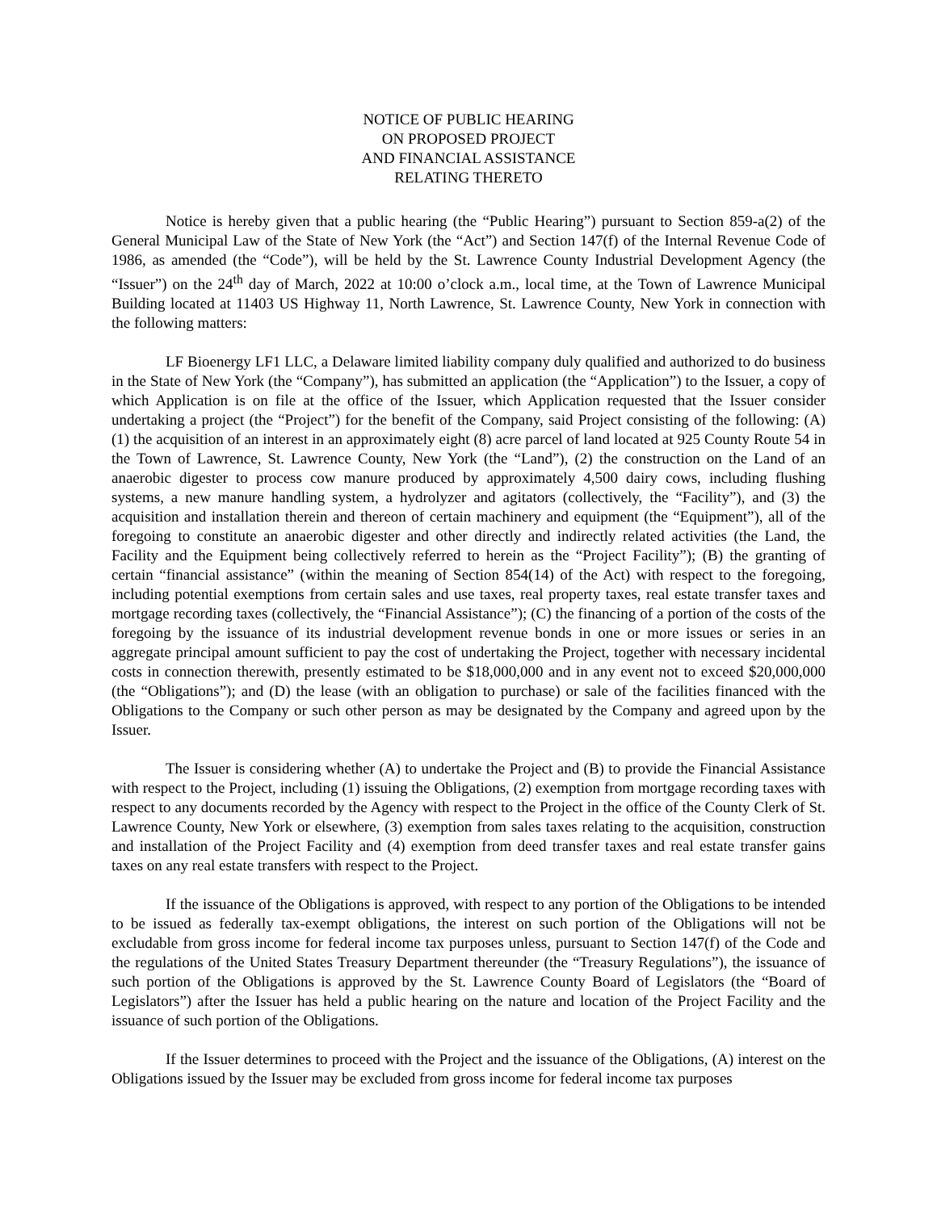NOTICE OF PUBLIC HEARING
ON PROPOSED PROJECT
AND FINANCIAL ASSISTANCE
RELATING THERETO
Notice is hereby given that a public hearing (the “Public Hearing”) pursuant to Section 859-a(2) of the General Municipal Law of the State of New York (the “Act”) and Section 147(f) of the Internal Revenue Code of 1986, as amended (the “Code”), will be held by the St. Lawrence County Industrial Development Agency (the “Issuer”) on the 24<sup>th</sup> day of March, 2022 at 10:00 o’clock a.m., local time, at the Town of Lawrence Municipal Building located at 11403 US Highway 11, North Lawrence, St. Lawrence County, New York in connection with the following matters:
LF Bioenergy LF1 LLC, a Delaware limited liability company duly qualified and authorized to do business in the State of New York (the “Company”), has submitted an application (the “Application”) to the Issuer, a copy of which Application is on file at the office of the Issuer, which Application requested that the Issuer consider undertaking a project (the “Project”) for the benefit of the Company, said Project consisting of the following: (A) (1) the acquisition of an interest in an approximately eight (8) acre parcel of land located at 925 County Route 54 in the Town of Lawrence, St. Lawrence County, New York (the “Land”), (2) the construction on the Land of an anaerobic digester to process cow manure produced by approximately 4,500 dairy cows, including flushing systems, a new manure handling system, a hydrolyzer and agitators (collectively, the “Facility”), and (3) the acquisition and installation therein and thereon of certain machinery and equipment (the “Equipment”), all of the foregoing to constitute an anaerobic digester and other directly and indirectly related activities (the Land, the Facility and the Equipment being collectively referred to herein as the “Project Facility”); (B) the granting of certain “financial assistance” (within the meaning of Section 854(14) of the Act) with respect to the foregoing, including potential exemptions from certain sales and use taxes, real property taxes, real estate transfer taxes and mortgage recording taxes (collectively, the “Financial Assistance”); (C) the financing of a portion of the costs of the foregoing by the issuance of its industrial development revenue bonds in one or more issues or series in an aggregate principal amount sufficient to pay the cost of undertaking the Project, together with necessary incidental costs in connection therewith, presently estimated to be $18,000,000 and in any event not to exceed $20,000,000 (the “Obligations”); and (D) the lease (with an obligation to purchase) or sale of the facilities financed with the Obligations to the Company or such other person as may be designated by the Company and agreed upon by the Issuer.
The Issuer is considering whether (A) to undertake the Project and (B) to provide the Financial Assistance with respect to the Project, including (1) issuing the Obligations, (2) exemption from mortgage recording taxes with respect to any documents recorded by the Agency with respect to the Project in the office of the County Clerk of St. Lawrence County, New York or elsewhere, (3) exemption from sales taxes relating to the acquisition, construction and installation of the Project Facility and (4) exemption from deed transfer taxes and real estate transfer gains taxes on any real estate transfers with respect to the Project.
If the issuance of the Obligations is approved, with respect to any portion of the Obligations to be intended to be issued as federally tax-exempt obligations, the interest on such portion of the Obligations will not be excludable from gross income for federal income tax purposes unless, pursuant to Section 147(f) of the Code and the regulations of the United States Treasury Department thereunder (the “Treasury Regulations”), the issuance of such portion of the Obligations is approved by the St. Lawrence County Board of Legislators (the “Board of Legislators”) after the Issuer has held a public hearing on the nature and location of the Project Facility and the issuance of such portion of the Obligations.
If the Issuer determines to proceed with the Project and the issuance of the Obligations, (A) interest on the Obligations issued by the Issuer may be excluded from gross income for federal income tax purposes